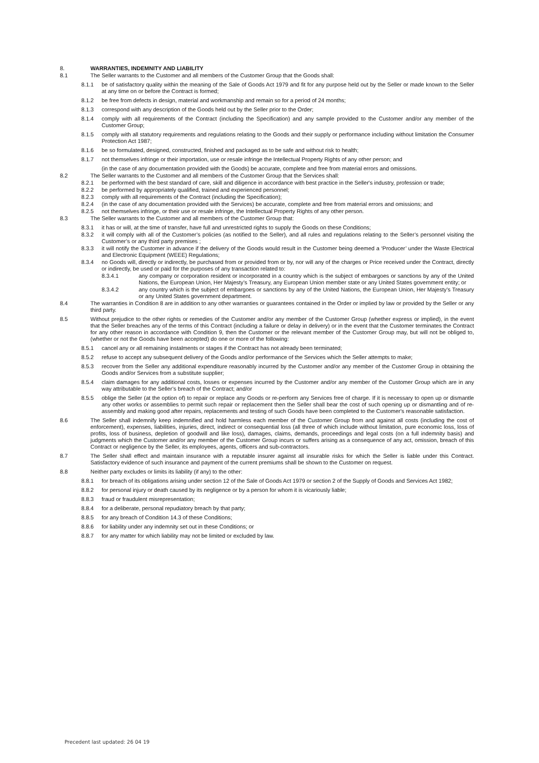8. WARRANTIES, INDEMNITY AND LIABILITY
8.1 The Seller warrants to the Customer and all members of the Customer Group that the Goods shall:
8.1.1 be of satisfactory quality within the meaning of the Sale of Goods Act 1979 and fit for any purpose held out by the Seller or made known to the Seller at any time on or before the Contract is formed;
8.1.2 be free from defects in design, material and workmanship and remain so for a period of 24 months;
8.1.3 correspond with any description of the Goods held out by the Seller prior to the Order;
8.1.4 comply with all requirements of the Contract (including the Specification) and any sample provided to the Customer and/or any member of the Customer Group;
8.1.5 comply with all statutory requirements and regulations relating to the Goods and their supply or performance including without limitation the Consumer Protection Act 1987;
8.1.6 be so formulated, designed, constructed, finished and packaged as to be safe and without risk to health;
8.1.7 not themselves infringe or their importation, use or resale infringe the Intellectual Property Rights of any other person; and
(in the case of any documentation provided with the Goods) be accurate, complete and free from material errors and omissions.
8.2 The Seller warrants to the Customer and all members of the Customer Group that the Services shall:
8.2.1 be performed with the best standard of care, skill and diligence in accordance with best practice in the Seller's industry, profession or trade;
8.2.2 be performed by appropriately qualified, trained and experienced personnel;
8.2.3 comply with all requirements of the Contract (including the Specification);
8.2.4 (in the case of any documentation provided with the Services) be accurate, complete and free from material errors and omissions; and
8.2.5 not themselves infringe, or their use or resale infringe, the Intellectual Property Rights of any other person.
8.3 The Seller warrants to the Customer and all members of the Customer Group that:
8.3.1 it has or will, at the time of transfer, have full and unrestricted rights to supply the Goods on these Conditions;
8.3.2 it will comply with all of the Customer’s policies (as notified to the Seller), and all rules and regulations relating to the Seller’s personnel visiting the Customer’s or any third party premises ;
8.3.3 it will notify the Customer in advance if the delivery of the Goods would result in the Customer being deemed a ‘Producer’ under the Waste Electrical and Electronic Equipment (WEEE) Regulations;
8.3.4 no Goods will, directly or indirectly, be purchased from or provided from or by, nor will any of the charges or Price received under the Contract, directly or indirectly, be used or paid for the purposes of any transaction related to:
8.3.4.1 any company or corporation resident or incorporated in a country which is the subject of embargoes or sanctions by any of the United Nations, the European Union, Her Majesty’s Treasury, any European Union member state or any United States government entity; or
8.3.4.2 any country which is the subject of embargoes or sanctions by any of the United Nations, the European Union, Her Majesty’s Treasury or any United States government department.
8.4 The warranties in Condition 8 are in addition to any other warranties or guarantees contained in the Order or implied by law or provided by the Seller or any third party.
8.5 Without prejudice to the other rights or remedies of the Customer and/or any member of the Customer Group (whether express or implied), in the event that the Seller breaches any of the terms of this Contract (including a failure or delay in delivery) or in the event that the Customer terminates the Contract for any other reason in accordance with Condition 9, then the Customer or the relevant member of the Customer Group may, but will not be obliged to, (whether or not the Goods have been accepted) do one or more of the following:
8.5.1 cancel any or all remaining instalments or stages if the Contract has not already been terminated;
8.5.2 refuse to accept any subsequent delivery of the Goods and/or performance of the Services which the Seller attempts to make;
8.5.3 recover from the Seller any additional expenditure reasonably incurred by the Customer and/or any member of the Customer Group in obtaining the Goods and/or Services from a substitute supplier;
8.5.4 claim damages for any additional costs, losses or expenses incurred by the Customer and/or any member of the Customer Group which are in any way attributable to the Seller’s breach of the Contract; and/or
8.5.5 oblige the Seller (at the option of) to repair or replace any Goods or re-perform any Services free of charge. If it is necessary to open up or dismantle any other works or assemblies to permit such repair or replacement then the Seller shall bear the cost of such opening up or dismantling and of re-assembly and making good after repairs, replacements and testing of such Goods have been completed to the Customer's reasonable satisfaction.
8.6 The Seller shall indemnify keep indemnified and hold harmless each member of the Customer Group from and against all costs (including the cost of enforcement), expenses, liabilities, injuries, direct, indirect or consequential loss (all three of which include without limitation, pure economic loss, loss of profits, loss of business, depletion of goodwill and like loss), damages, claims, demands, proceedings and legal costs (on a full indemnity basis) and judgments which the Customer and/or any member of the Customer Group incurs or suffers arising as a consequence of any act, omission, breach of this Contract or negligence by the Seller, its employees, agents, officers and sub-contractors.
8.7 The Seller shall effect and maintain insurance with a reputable insurer against all insurable risks for which the Seller is liable under this Contract. Satisfactory evidence of such insurance and payment of the current premiums shall be shown to the Customer on request.
8.8 Neither party excludes or limits its liability (if any) to the other:
8.8.1 for breach of its obligations arising under section 12 of the Sale of Goods Act 1979 or section 2 of the Supply of Goods and Services Act 1982;
8.8.2 for personal injury or death caused by its negligence or by a person for whom it is vicariously liable;
8.8.3 fraud or fraudulent misrepresentation;
8.8.4 for a deliberate, personal repudiatory breach by that party;
8.8.5 for any breach of Condition 14.3 of these Conditions;
8.8.6 for liability under any indemnity set out in these Conditions; or
8.8.7 for any matter for which liability may not be limited or excluded by law.
Precedent last updated: 26 04 19